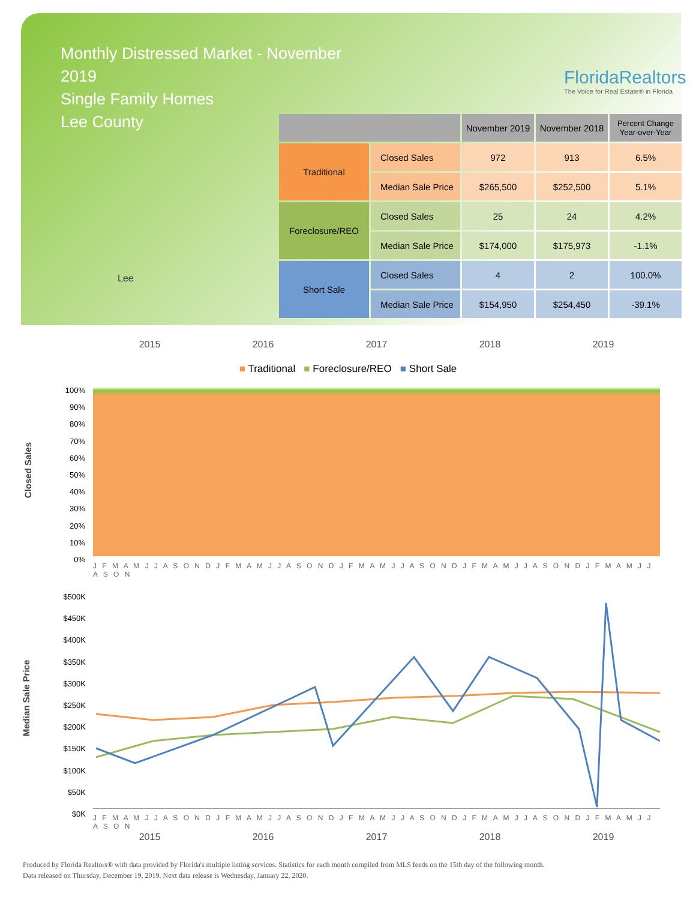Monthly Distressed Market - November 2019
Single Family Homes
Lee County
FloridaRealtors
The Voice for Real Estate® in Florida
Lee
| | | November 2019 | November 2018 | Percent Change Year-over-Year |
| --- | --- | --- | --- | --- |
| Traditional | Closed Sales | 972 | 913 | 6.5% |
| | Median Sale Price | $265,500 | $252,500 | 5.1% |
| Foreclosure/REO | Closed Sales | 25 | 24 | 4.2% |
| | Median Sale Price | $174,000 | $175,973 | -1.1% |
| Short Sale | Closed Sales | 4 | 2 | 100.0% |
| | Median Sale Price | $154,950 | $254,450 | -39.1% |
2015 2016 2017 2018 2019
■ Traditional ■ Foreclosure/REO ■ Short Sale
Closed Sales
100%
90%
80%
70%
60%
50%
40%
30%
20%
10%
0%
J F M A M J J A S O N D J F M A M J J A S O N D J F M A M J J A S O N D J F M A M J J A S O N D J F M A M J J A S O N
Median Sale Price
$500K
$450K
$400K
$350K
$300K
$250K
$200K
$150K
$100K
$50K
$0K
J F M A M J J A S O N D J F M A M J J A S O N D J F M A M J J A S O N D J F M A M J J A S O N D J F M A M J J A S O N
2015 2016 2017 2018 2019
Produced by Florida Realtors® with data provided by Florida's multiple listing services. Statistics for each month compiled from MLS feeds on the 15th day of the following month.
Data released on Thursday, December 19, 2019. Next data release is Wednesday, January 22, 2020.